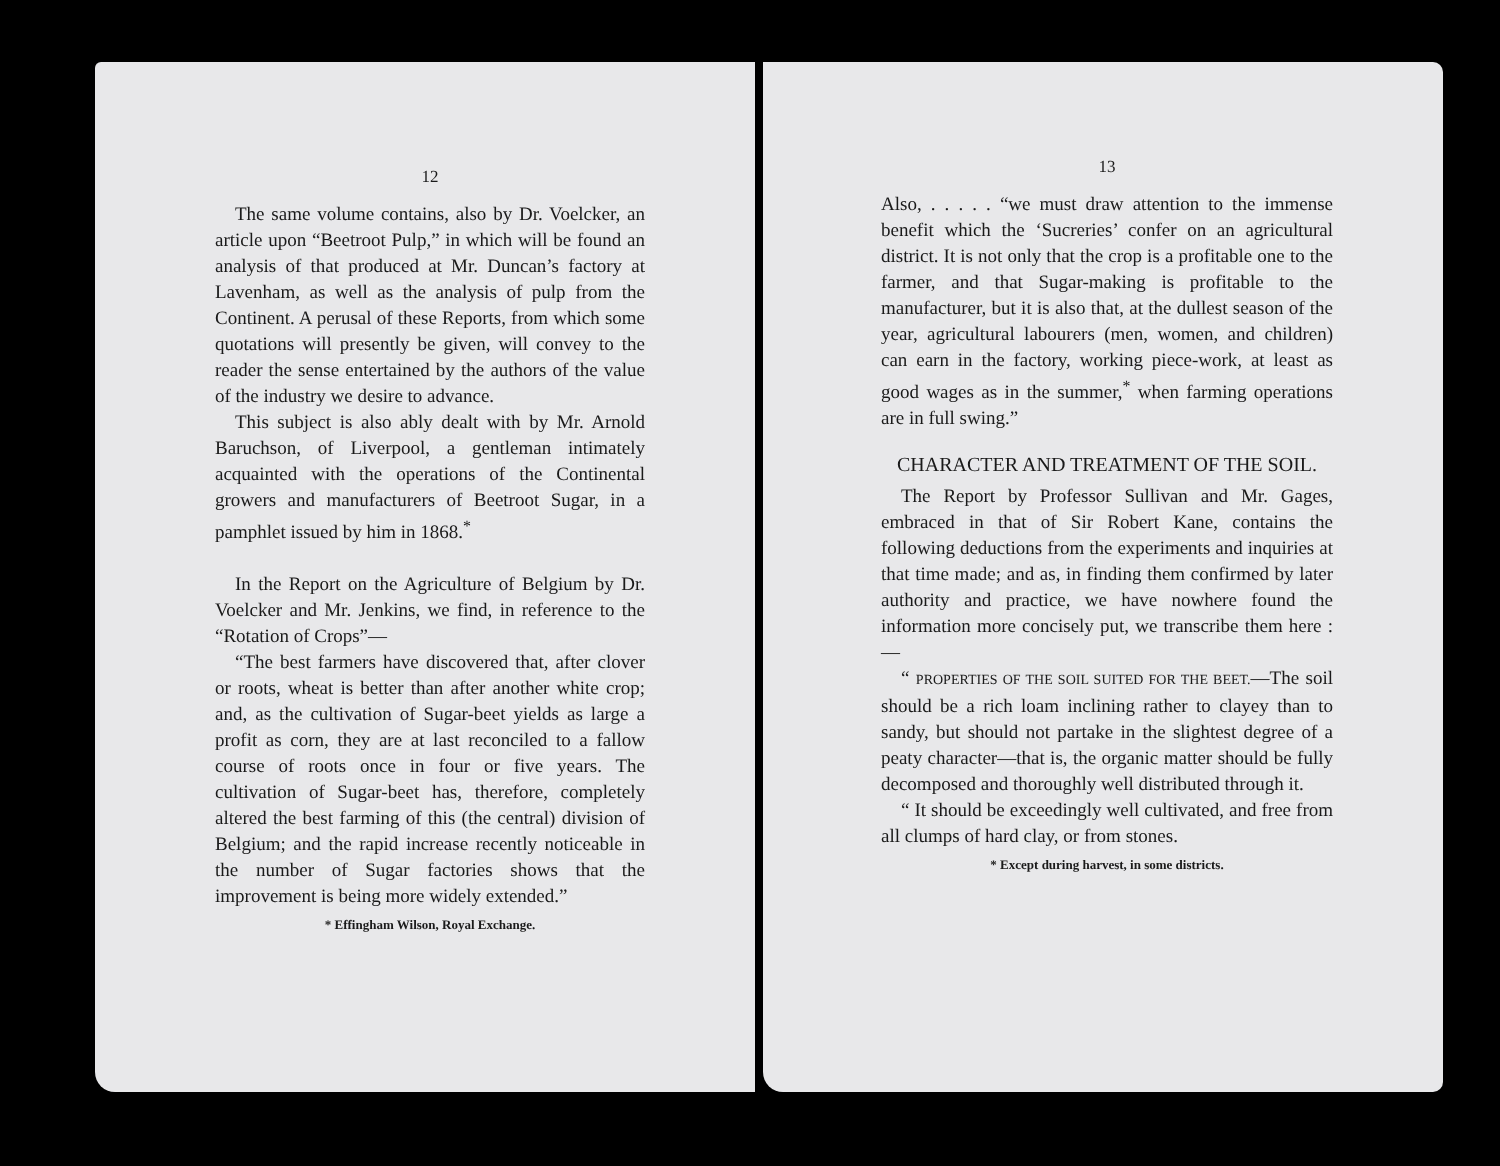12
The same volume contains, also by Dr. Voelcker, an article upon “Beetroot Pulp,” in which will be found an analysis of that produced at Mr. Duncan’s factory at Lavenham, as well as the analysis of pulp from the Continent. A perusal of these Reports, from which some quotations will presently be given, will convey to the reader the sense entertained by the authors of the value of the industry we desire to advance.
This subject is also ably dealt with by Mr. Arnold Baruchson, of Liverpool, a gentleman intimately acquainted with the operations of the Continental growers and manufacturers of Beetroot Sugar, in a pamphlet issued by him in 1868.<sup>*</sup>
In the Report on the Agriculture of Belgium by Dr. Voelcker and Mr. Jenkins, we find, in reference to the “Rotation of Crops”—
“The best farmers have discovered that, after clover or roots, wheat is better than after another white crop; and, as the cultivation of Sugar-beet yields as large a profit as corn, they are at last reconciled to a fallow course of roots once in four or five years. The cultivation of Sugar-beet has, therefore, completely altered the best farming of this (the central) division of Belgium; and the rapid increase recently noticeable in the number of Sugar factories shows that the improvement is being more widely extended.”
* Effingham Wilson, Royal Exchange.
13
Also, . . . . . “we must draw attention to the immense benefit which the ‘Sucreries’ confer on an agricultural district. It is not only that the crop is a profitable one to the farmer, and that Sugar-making is profitable to the manufacturer, but it is also that, at the dullest season of the year, agricultural labourers (men, women, and children) can earn in the factory, working piece-work, at least as good wages as in the summer,<sup>*</sup> when farming operations are in full swing.”
CHARACTER AND TREATMENT OF THE SOIL.
The Report by Professor Sullivan and Mr. Gages, embraced in that of Sir Robert Kane, contains the following deductions from the experiments and inquiries at that time made; and as, in finding them confirmed by later authority and practice, we have nowhere found the information more concisely put, we transcribe them here :—
“ PROPERTIES OF THE SOIL SUITED FOR THE BEET.—The soil should be a rich loam inclining rather to clayey than to sandy, but should not partake in the slightest degree of a peaty character—that is, the organic matter should be fully decomposed and thoroughly well distributed through it.
“ It should be exceedingly well cultivated, and free from all clumps of hard clay, or from stones.
* Except during harvest, in some districts.